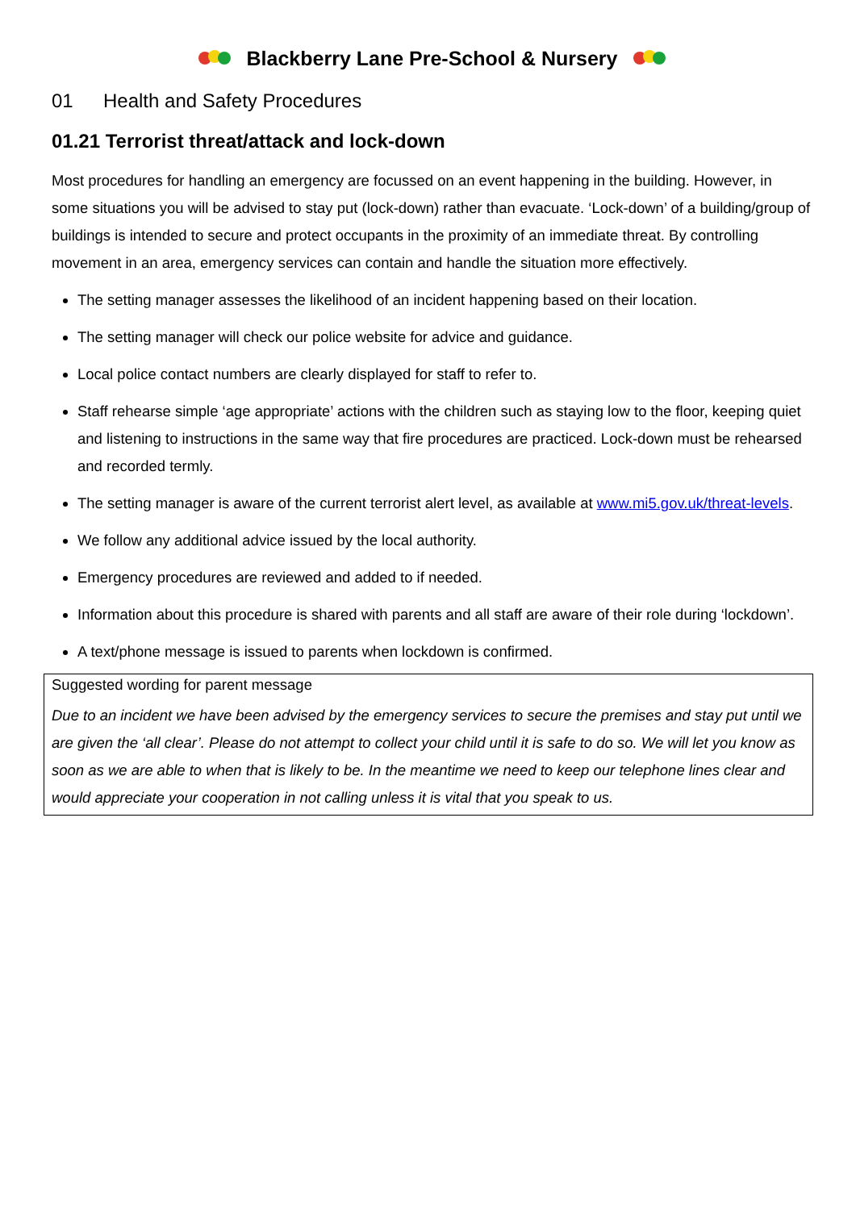Blackberry Lane Pre-School & Nursery
01 Health and Safety Procedures
01.21 Terrorist threat/attack and lock-down
Most procedures for handling an emergency are focussed on an event happening in the building. However, in some situations you will be advised to stay put (lock-down) rather than evacuate. ‘Lock-down’ of a building/group of buildings is intended to secure and protect occupants in the proximity of an immediate threat. By controlling movement in an area, emergency services can contain and handle the situation more effectively.
The setting manager assesses the likelihood of an incident happening based on their location.
The setting manager will check our police website for advice and guidance.
Local police contact numbers are clearly displayed for staff to refer to.
Staff rehearse simple ‘age appropriate’ actions with the children such as staying low to the floor, keeping quiet and listening to instructions in the same way that fire procedures are practiced. Lock-down must be rehearsed and recorded termly.
The setting manager is aware of the current terrorist alert level, as available at www.mi5.gov.uk/threat-levels.
We follow any additional advice issued by the local authority.
Emergency procedures are reviewed and added to if needed.
Information about this procedure is shared with parents and all staff are aware of their role during ‘lockdown’.
A text/phone message is issued to parents when lockdown is confirmed.
Suggested wording for parent message
Due to an incident we have been advised by the emergency services to secure the premises and stay put until we are given the ‘all clear’. Please do not attempt to collect your child until it is safe to do so. We will let you know as soon as we are able to when that is likely to be. In the meantime we need to keep our telephone lines clear and would appreciate your cooperation in not calling unless it is vital that you speak to us.